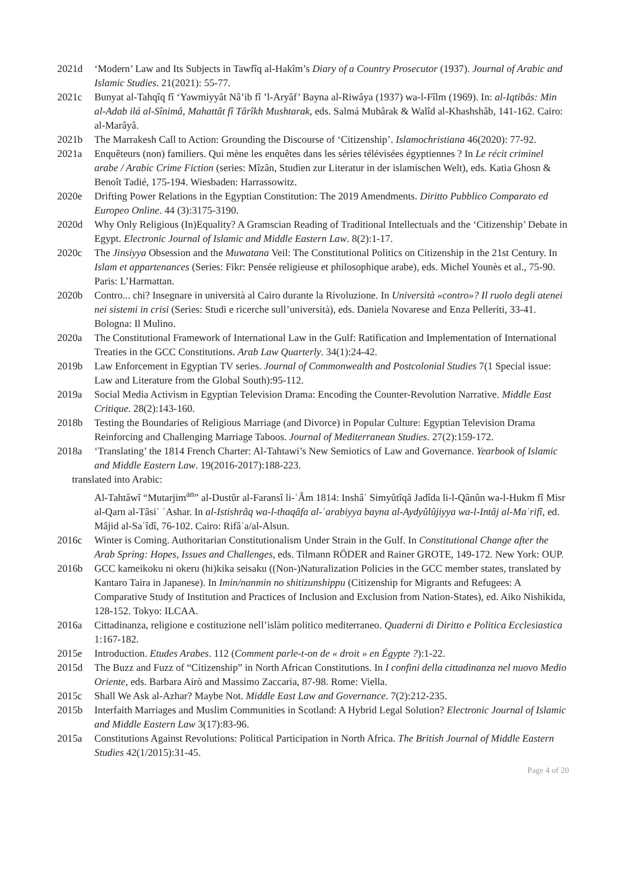2021d ‘Modern’ Law and Its Subjects in Tawfîq al-Hakîm’s Diary of a Country Prosecutor (1937). Journal of Arabic and Islamic Studies. 21(2021): 55-77.
2021c Bunyat al-Tahqîq fî ‘Yawmiyyât Nâ’ib fî ’l-Aryâf’ Bayna al-Riwâya (1937) wa-l-Fîlm (1969). In: al-Iqtibâs: Min al-Adab ilá al-Sînimâ, Mahattât fî Târîkh Mushtarak, eds. Salmá Mubârak & Walîd al-Khashshâb, 141-162. Cairo: al-Marâyâ.
2021b The Marrakesh Call to Action: Grounding the Discourse of ‘Citizenship’. Islamochristiana 46(2020): 77-92.
2021a Enquêteurs (non) familiers. Qui mène les enquêtes dans les séries télévisées égyptiennes ? In Le récit criminel arabe / Arabic Crime Fiction (series: Mîzân, Studien zur Literatur in der islamischen Welt), eds. Katia Ghosn & Benoît Tadié, 175-194. Wiesbaden: Harrassowitz.
2020e Drifting Power Relations in the Egyptian Constitution: The 2019 Amendments. Diritto Pubblico Comparato ed Europeo Online. 44 (3):3175-3190.
2020d Why Only Religious (In)Equality? A Gramscian Reading of Traditional Intellectuals and the ‘Citizenship’ Debate in Egypt. Electronic Journal of Islamic and Middle Eastern Law. 8(2):1-17.
2020c The Jinsiyya Obsession and the Muwatana Veil: The Constitutional Politics on Citizenship in the 21st Century. In Islam et appartenances (Series: Fikr: Pensée religieuse et philosophique arabe), eds. Michel Younès et al., 75-90. Paris: L’Harmattan.
2020b Contro... chi? Insegnare in università al Cairo durante la Rivoluzione. In Università «contro»? Il ruolo degli atenei nei sistemi in crisi (Series: Studi e ricerche sull’università), eds. Daniela Novarese and Enza Pelleriti, 33-41. Bologna: Il Mulino.
2020a The Constitutional Framework of International Law in the Gulf: Ratification and Implementation of International Treaties in the GCC Constitutions. Arab Law Quarterly. 34(1):24-42.
2019b Law Enforcement in Egyptian TV series. Journal of Commonwealth and Postcolonial Studies 7(1 Special issue: Law and Literature from the Global South):95-112.
2019a Social Media Activism in Egyptian Television Drama: Encoding the Counter-Revolution Narrative. Middle East Critique. 28(2):143-160.
2018b Testing the Boundaries of Religious Marriage (and Divorce) in Popular Culture: Egyptian Television Drama Reinforcing and Challenging Marriage Taboos. Journal of Mediterranean Studies. 27(2):159-172.
2018a ‘Translating’ the 1814 French Charter: Al-Tahtawi’s New Semiotics of Law and Governance. Yearbook of Islamic and Middle Eastern Law. 19(2016-2017):188-223.
translated into Arabic:
Al-Tahtâwî “Mutarjim<sup>an</sup>” al-Dustûr al-Faransî li-ʿÂm 1814: Inshâʾ Simyûtîqâ Jadîda li-l-Qânûn wa-l-Hukm fî Misr al-Qarn al-Tâsiʿ ʿAshar. In al-Istishrâq wa-l-thaqâfa al-ʿarabiyya bayna al-Aydyûlûjiyya wa-l-Intâj al-Maʿrifî, ed. Mâjid al-Saʿîdî, 76-102. Cairo: Rifâʿa/al-Alsun.
2016c Winter is Coming. Authoritarian Constitutionalism Under Strain in the Gulf. In Constitutional Change after the Arab Spring: Hopes, Issues and Challenges, eds. Tilmann RÖDER and Rainer GROTE, 149-172. New York: OUP.
2016b GCC kameikoku ni okeru (hi)kika seisaku ((Non-)Naturalization Policies in the GCC member states, translated by Kantaro Taira in Japanese). In Imin/nanmin no shitizunshippu (Citizenship for Migrants and Refugees: A Comparative Study of Institution and Practices of Inclusion and Exclusion from Nation-States), ed. Aiko Nishikida, 128-152. Tokyo: ILCAA.
2016a Cittadinanza, religione e costituzione nell’islàm politico mediterraneo. Quaderni di Diritto e Politica Ecclesiastica 1:167-182.
2015e Introduction. Etudes Arabes. 112 (Comment parle-t-on de « droit » en Égypte ?):1-22.
2015d The Buzz and Fuzz of “Citizenship” in North African Constitutions. In I confini della cittadinanza nel nuovo Medio Oriente, eds. Barbara Airò and Massimo Zaccaria, 87-98. Rome: Viella.
2015c Shall We Ask al-Azhar? Maybe Not. Middle East Law and Governance. 7(2):212-235.
2015b Interfaith Marriages and Muslim Communities in Scotland: A Hybrid Legal Solution? Electronic Journal of Islamic and Middle Eastern Law 3(17):83-96.
2015a Constitutions Against Revolutions: Political Participation in North Africa. The British Journal of Middle Eastern Studies 42(1/2015):31-45.
Page 4 of 20